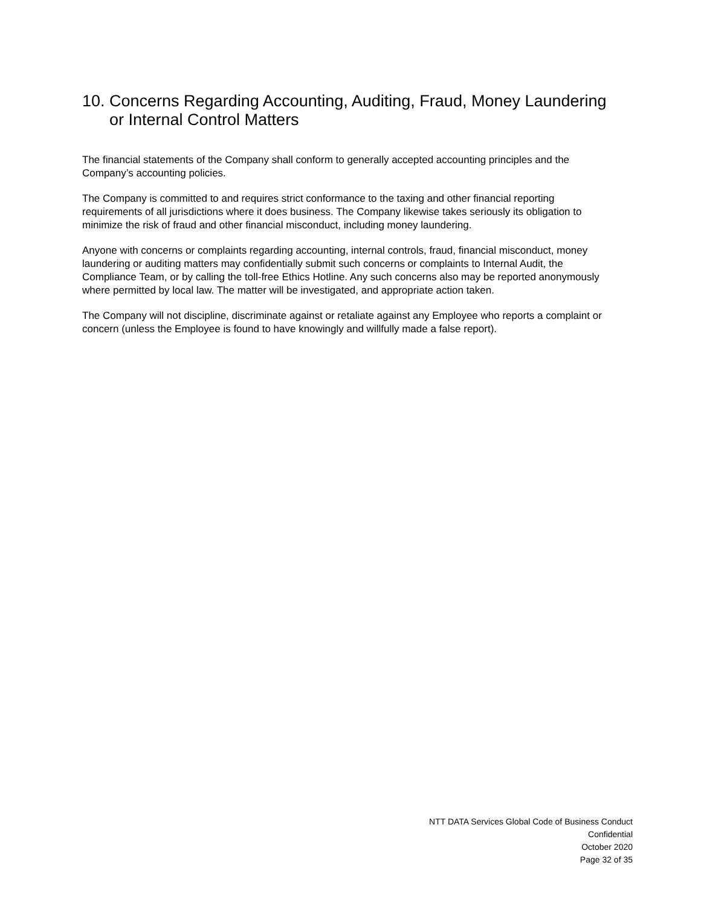10. Concerns Regarding Accounting, Auditing, Fraud, Money Laundering or Internal Control Matters
The financial statements of the Company shall conform to generally accepted accounting principles and the Company’s accounting policies.
The Company is committed to and requires strict conformance to the taxing and other financial reporting requirements of all jurisdictions where it does business. The Company likewise takes seriously its obligation to minimize the risk of fraud and other financial misconduct, including money laundering.
Anyone with concerns or complaints regarding accounting, internal controls, fraud, financial misconduct, money laundering or auditing matters may confidentially submit such concerns or complaints to Internal Audit, the Compliance Team, or by calling the toll-free Ethics Hotline. Any such concerns also may be reported anonymously where permitted by local law. The matter will be investigated, and appropriate action taken.
The Company will not discipline, discriminate against or retaliate against any Employee who reports a complaint or concern (unless the Employee is found to have knowingly and willfully made a false report).
NTT DATA Services Global Code of Business Conduct
Confidential
October 2020
Page 32 of 35